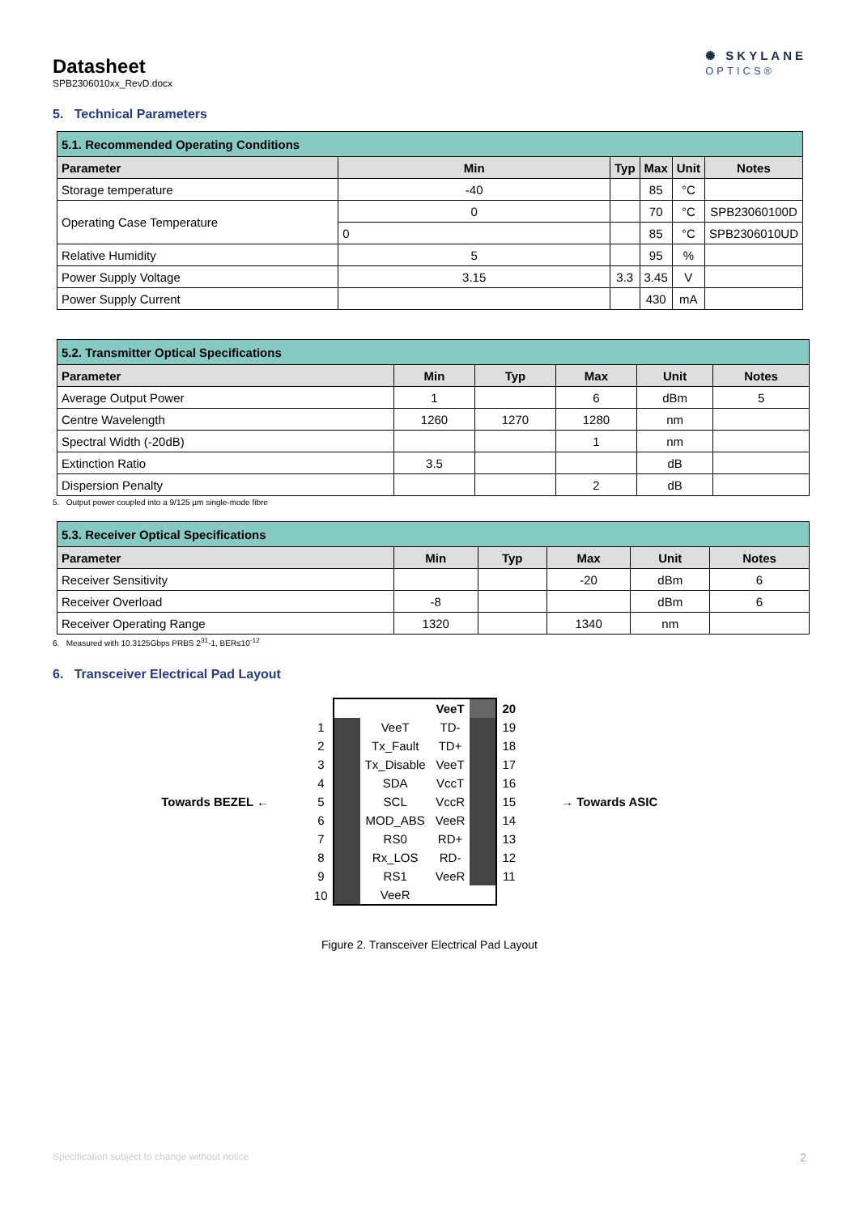Datasheet
SPB2306010xx_RevD.docx
✺ SKYLANE
OPTICS®
5. Technical Parameters
| 5.1. Recommended Operating Conditions | | | | | |
| Parameter | Min | Typ | Max | Unit | Notes |
| Storage temperature | -40 | | 85 | °C | |
| Operating Case Temperature | 0 | | 70 | °C | SPB23060100D |
| | 0 | | 85 | °C | SPB2306010UD |
| Relative Humidity | 5 | | 95 | % | |
| Power Supply Voltage | 3.15 | 3.3 | 3.45 | V | |
| Power Supply Current | | | 430 | mA | |
| 5.2. Transmitter Optical Specifications | | | | | |
| Parameter | Min | Typ | Max | Unit | Notes |
| Average Output Power | 1 | | 6 | dBm | 5 |
| Centre Wavelength | 1260 | 1270 | 1280 | nm | |
| Spectral Width (-20dB) | | | 1 | nm | |
| Extinction Ratio | 3.5 | | | dB | |
| Dispersion Penalty | | | 2 | dB | |
5. Output power coupled into a 9/125 µm single-mode fibre
| 5.3. Receiver Optical Specifications | | | | | |
| Parameter | Min | Typ | Max | Unit | Notes |
| Receiver Sensitivity | | | -20 | dBm | 6 |
| Receiver Overload | -8 | | | dBm | 6 |
| Receiver Operating Range | 1320 | | 1340 | nm | |
6. Measured with 10.3125Gbps PRBS 2<sup>31</sup>-1, BER≤10<sup>-12</sup>
6. Transceiver Electrical Pad Layout
Towards BEZEL ←
| | | | VeeT | | 20 |
| 1 | | VeeT | TD- | | 19 |
| 2 | | Tx_Fault | TD+ | | 18 |
| 3 | | Tx_Disable | VeeT | | 17 |
| 4 | | SDA | VccT | | 16 |
| 5 | | SCL | VccR | | 15 |
| 6 | | MOD_ABS | VeeR | | 14 |
| 7 | | RS0 | RD+ | | 13 |
| 8 | | Rx_LOS | RD- | | 12 |
| 9 | | RS1 | VeeR | | 11 |
| 10 | | VeeR | | | |
→ Towards ASIC
Figure 2. Transceiver Electrical Pad Layout
Specification subject to change without notice 2